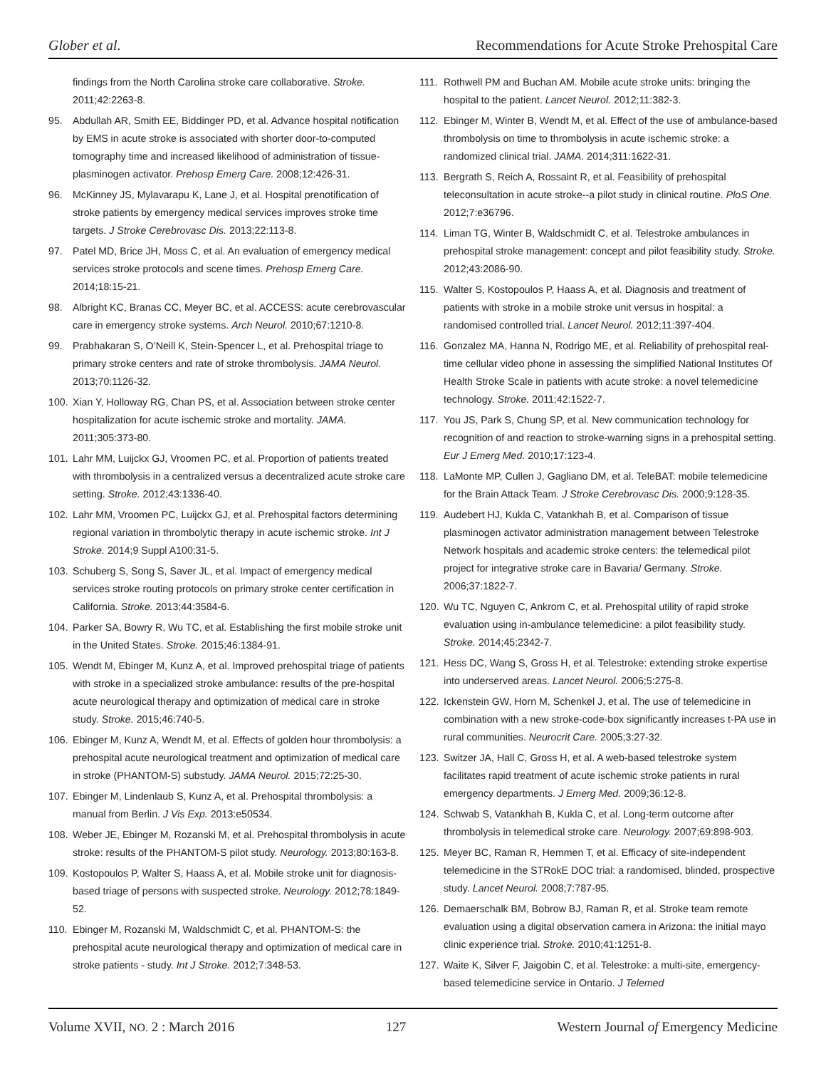Glober et al. Recommendations for Acute Stroke Prehospital Care
findings from the North Carolina stroke care collaborative. Stroke. 2011;42:2263-8.
95. Abdullah AR, Smith EE, Biddinger PD, et al. Advance hospital notification by EMS in acute stroke is associated with shorter door-to-computed tomography time and increased likelihood of administration of tissue-plasminogen activator. Prehosp Emerg Care. 2008;12:426-31.
96. McKinney JS, Mylavarapu K, Lane J, et al. Hospital prenotification of stroke patients by emergency medical services improves stroke time targets. J Stroke Cerebrovasc Dis. 2013;22:113-8.
97. Patel MD, Brice JH, Moss C, et al. An evaluation of emergency medical services stroke protocols and scene times. Prehosp Emerg Care. 2014;18:15-21.
98. Albright KC, Branas CC, Meyer BC, et al. ACCESS: acute cerebrovascular care in emergency stroke systems. Arch Neurol. 2010;67:1210-8.
99. Prabhakaran S, O’Neill K, Stein-Spencer L, et al. Prehospital triage to primary stroke centers and rate of stroke thrombolysis. JAMA Neurol. 2013;70:1126-32.
100. Xian Y, Holloway RG, Chan PS, et al. Association between stroke center hospitalization for acute ischemic stroke and mortality. JAMA. 2011;305:373-80.
101. Lahr MM, Luijckx GJ, Vroomen PC, et al. Proportion of patients treated with thrombolysis in a centralized versus a decentralized acute stroke care setting. Stroke. 2012;43:1336-40.
102. Lahr MM, Vroomen PC, Luijckx GJ, et al. Prehospital factors determining regional variation in thrombolytic therapy in acute ischemic stroke. Int J Stroke. 2014;9 Suppl A100:31-5.
103. Schuberg S, Song S, Saver JL, et al. Impact of emergency medical services stroke routing protocols on primary stroke center certification in California. Stroke. 2013;44:3584-6.
104. Parker SA, Bowry R, Wu TC, et al. Establishing the first mobile stroke unit in the United States. Stroke. 2015;46:1384-91.
105. Wendt M, Ebinger M, Kunz A, et al. Improved prehospital triage of patients with stroke in a specialized stroke ambulance: results of the pre-hospital acute neurological therapy and optimization of medical care in stroke study. Stroke. 2015;46:740-5.
106. Ebinger M, Kunz A, Wendt M, et al. Effects of golden hour thrombolysis: a prehospital acute neurological treatment and optimization of medical care in stroke (PHANTOM-S) substudy. JAMA Neurol. 2015;72:25-30.
107. Ebinger M, Lindenlaub S, Kunz A, et al. Prehospital thrombolysis: a manual from Berlin. J Vis Exp. 2013:e50534.
108. Weber JE, Ebinger M, Rozanski M, et al. Prehospital thrombolysis in acute stroke: results of the PHANTOM-S pilot study. Neurology. 2013;80:163-8.
109. Kostopoulos P, Walter S, Haass A, et al. Mobile stroke unit for diagnosis-based triage of persons with suspected stroke. Neurology. 2012;78:1849-52.
110. Ebinger M, Rozanski M, Waldschmidt C, et al. PHANTOM-S: the prehospital acute neurological therapy and optimization of medical care in stroke patients - study. Int J Stroke. 2012;7:348-53.
111. Rothwell PM and Buchan AM. Mobile acute stroke units: bringing the hospital to the patient. Lancet Neurol. 2012;11:382-3.
112. Ebinger M, Winter B, Wendt M, et al. Effect of the use of ambulance-based thrombolysis on time to thrombolysis in acute ischemic stroke: a randomized clinical trial. JAMA. 2014;311:1622-31.
113. Bergrath S, Reich A, Rossaint R, et al. Feasibility of prehospital teleconsultation in acute stroke--a pilot study in clinical routine. PloS One. 2012;7:e36796.
114. Liman TG, Winter B, Waldschmidt C, et al. Telestroke ambulances in prehospital stroke management: concept and pilot feasibility study. Stroke. 2012;43:2086-90.
115. Walter S, Kostopoulos P, Haass A, et al. Diagnosis and treatment of patients with stroke in a mobile stroke unit versus in hospital: a randomised controlled trial. Lancet Neurol. 2012;11:397-404.
116. Gonzalez MA, Hanna N, Rodrigo ME, et al. Reliability of prehospital real-time cellular video phone in assessing the simplified National Institutes Of Health Stroke Scale in patients with acute stroke: a novel telemedicine technology. Stroke. 2011;42:1522-7.
117. You JS, Park S, Chung SP, et al. New communication technology for recognition of and reaction to stroke-warning signs in a prehospital setting. Eur J Emerg Med. 2010;17:123-4.
118. LaMonte MP, Cullen J, Gagliano DM, et al. TeleBAT: mobile telemedicine for the Brain Attack Team. J Stroke Cerebrovasc Dis. 2000;9:128-35.
119. Audebert HJ, Kukla C, Vatankhah B, et al. Comparison of tissue plasminogen activator administration management between Telestroke Network hospitals and academic stroke centers: the telemedical pilot project for integrative stroke care in Bavaria/ Germany. Stroke. 2006;37:1822-7.
120. Wu TC, Nguyen C, Ankrom C, et al. Prehospital utility of rapid stroke evaluation using in-ambulance telemedicine: a pilot feasibility study. Stroke. 2014;45:2342-7.
121. Hess DC, Wang S, Gross H, et al. Telestroke: extending stroke expertise into underserved areas. Lancet Neurol. 2006;5:275-8.
122. Ickenstein GW, Horn M, Schenkel J, et al. The use of telemedicine in combination with a new stroke-code-box significantly increases t-PA use in rural communities. Neurocrit Care. 2005;3:27-32.
123. Switzer JA, Hall C, Gross H, et al. A web-based telestroke system facilitates rapid treatment of acute ischemic stroke patients in rural emergency departments. J Emerg Med. 2009;36:12-8.
124. Schwab S, Vatankhah B, Kukla C, et al. Long-term outcome after thrombolysis in telemedical stroke care. Neurology. 2007;69:898-903.
125. Meyer BC, Raman R, Hemmen T, et al. Efficacy of site-independent telemedicine in the STRokE DOC trial: a randomised, blinded, prospective study. Lancet Neurol. 2008;7:787-95.
126. Demaerschalk BM, Bobrow BJ, Raman R, et al. Stroke team remote evaluation using a digital observation camera in Arizona: the initial mayo clinic experience trial. Stroke. 2010;41:1251-8.
127. Waite K, Silver F, Jaigobin C, et al. Telestroke: a multi-site, emergency-based telemedicine service in Ontario. J Telemed
Volume XVII, NO. 2 : March 2016 127 Western Journal of Emergency Medicine